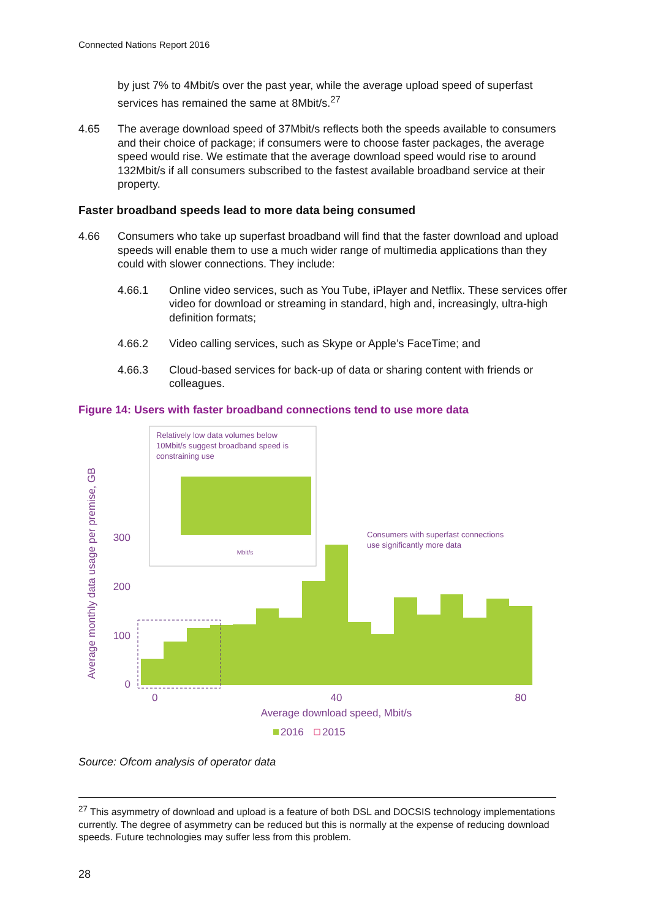Connected Nations Report 2016
by just 7% to 4Mbit/s over the past year, while the average upload speed of superfast services has remained the same at 8Mbit/s.<sup>27</sup>
4.65 The average download speed of 37Mbit/s reflects both the speeds available to consumers and their choice of package; if consumers were to choose faster packages, the average speed would rise. We estimate that the average download speed would rise to around 132Mbit/s if all consumers subscribed to the fastest available broadband service at their property.
Faster broadband speeds lead to more data being consumed
4.66 Consumers who take up superfast broadband will find that the faster download and upload speeds will enable them to use a much wider range of multimedia applications than they could with slower connections. They include:
4.66.1 Online video services, such as You Tube, iPlayer and Netflix. These services offer video for download or streaming in standard, high and, increasingly, ultra-high definition formats;
4.66.2 Video calling services, such as Skype or Apple’s FaceTime; and
4.66.3 Cloud-based services for back-up of data or sharing content with friends or colleagues.
Figure 14: Users with faster broadband connections tend to use more data
0
100
200
300
0
40
80
Average download speed, Mbit/s
Average monthly data usage per premise, GB
2016
2015
Consumers with superfast connections
use significantly more data
Relatively low data volumes below
10Mbit/s suggest broadband speed is
constraining use
Mbit/s
Source: Ofcom analysis of operator data
<sup>27</sup> This asymmetry of download and upload is a feature of both DSL and DOCSIS technology implementations currently. The degree of asymmetry can be reduced but this is normally at the expense of reducing download speeds. Future technologies may suffer less from this problem.
28